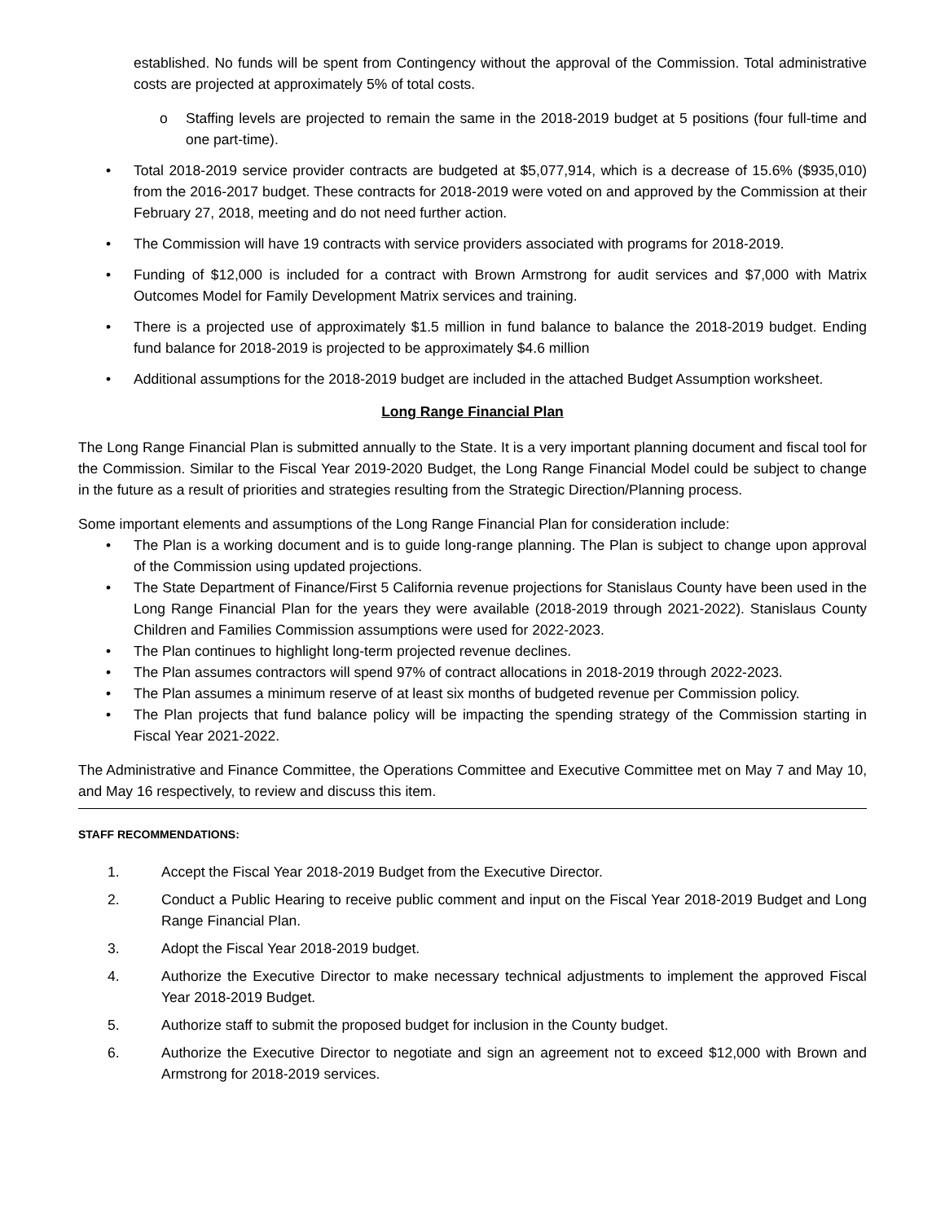established. No funds will be spent from Contingency without the approval of the Commission. Total administrative costs are projected at approximately 5% of total costs.
o Staffing levels are projected to remain the same in the 2018-2019 budget at 5 positions (four full-time and one part-time).
• Total 2018-2019 service provider contracts are budgeted at $5,077,914, which is a decrease of 15.6% ($935,010) from the 2016-2017 budget. These contracts for 2018-2019 were voted on and approved by the Commission at their February 27, 2018, meeting and do not need further action.
• The Commission will have 19 contracts with service providers associated with programs for 2018-2019.
• Funding of $12,000 is included for a contract with Brown Armstrong for audit services and $7,000 with Matrix Outcomes Model for Family Development Matrix services and training.
• There is a projected use of approximately $1.5 million in fund balance to balance the 2018-2019 budget. Ending fund balance for 2018-2019 is projected to be approximately $4.6 million
• Additional assumptions for the 2018-2019 budget are included in the attached Budget Assumption worksheet.
Long Range Financial Plan
The Long Range Financial Plan is submitted annually to the State. It is a very important planning document and fiscal tool for the Commission. Similar to the Fiscal Year 2019-2020 Budget, the Long Range Financial Model could be subject to change in the future as a result of priorities and strategies resulting from the Strategic Direction/Planning process.
Some important elements and assumptions of the Long Range Financial Plan for consideration include:
• The Plan is a working document and is to guide long-range planning. The Plan is subject to change upon approval of the Commission using updated projections.
• The State Department of Finance/First 5 California revenue projections for Stanislaus County have been used in the Long Range Financial Plan for the years they were available (2018-2019 through 2021-2022). Stanislaus County Children and Families Commission assumptions were used for 2022-2023.
• The Plan continues to highlight long-term projected revenue declines.
• The Plan assumes contractors will spend 97% of contract allocations in 2018-2019 through 2022-2023.
• The Plan assumes a minimum reserve of at least six months of budgeted revenue per Commission policy.
• The Plan projects that fund balance policy will be impacting the spending strategy of the Commission starting in Fiscal Year 2021-2022.
The Administrative and Finance Committee, the Operations Committee and Executive Committee met on May 7 and May 10, and May 16 respectively, to review and discuss this item.
STAFF RECOMMENDATIONS:
1. Accept the Fiscal Year 2018-2019 Budget from the Executive Director.
2. Conduct a Public Hearing to receive public comment and input on the Fiscal Year 2018-2019 Budget and Long Range Financial Plan.
3. Adopt the Fiscal Year 2018-2019 budget.
4. Authorize the Executive Director to make necessary technical adjustments to implement the approved Fiscal Year 2018-2019 Budget.
5. Authorize staff to submit the proposed budget for inclusion in the County budget.
6. Authorize the Executive Director to negotiate and sign an agreement not to exceed $12,000 with Brown and Armstrong for 2018-2019 services.